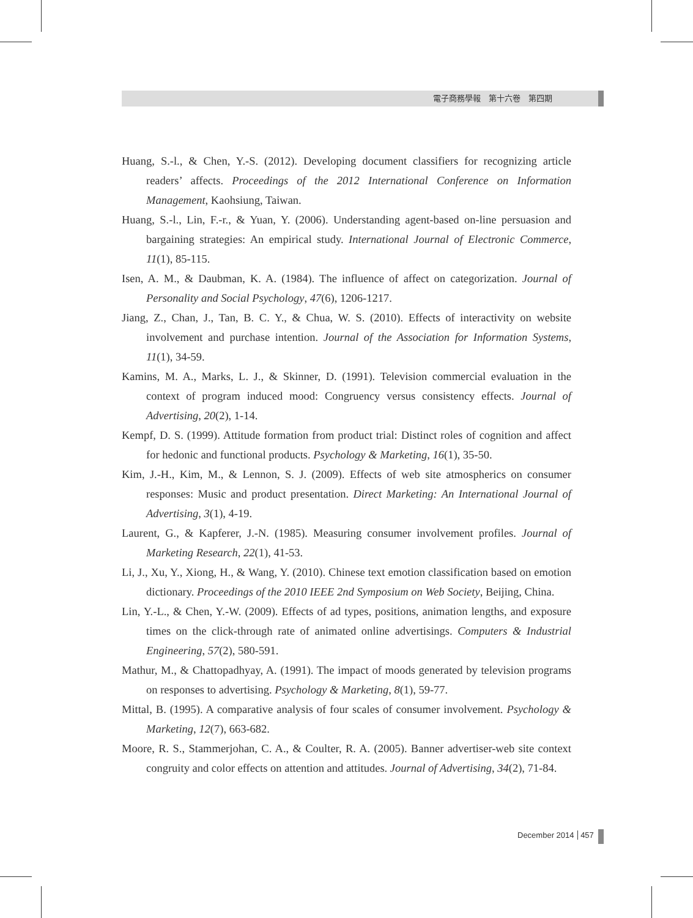電子商務學報　第十六卷　第四期
Huang, S.-l., & Chen, Y.-S. (2012). Developing document classifiers for recognizing article readers’ affects. Proceedings of the 2012 International Conference on Information Management, Kaohsiung, Taiwan.
Huang, S.-l., Lin, F.-r., & Yuan, Y. (2006). Understanding agent-based on-line persuasion and bargaining strategies: An empirical study. International Journal of Electronic Commerce, 11(1), 85-115.
Isen, A. M., & Daubman, K. A. (1984). The influence of affect on categorization. Journal of Personality and Social Psychology, 47(6), 1206-1217.
Jiang, Z., Chan, J., Tan, B. C. Y., & Chua, W. S. (2010). Effects of interactivity on website involvement and purchase intention. Journal of the Association for Information Systems, 11(1), 34-59.
Kamins, M. A., Marks, L. J., & Skinner, D. (1991). Television commercial evaluation in the context of program induced mood: Congruency versus consistency effects. Journal of Advertising, 20(2), 1-14.
Kempf, D. S. (1999). Attitude formation from product trial: Distinct roles of cognition and affect for hedonic and functional products. Psychology & Marketing, 16(1), 35-50.
Kim, J.-H., Kim, M., & Lennon, S. J. (2009). Effects of web site atmospherics on consumer responses: Music and product presentation. Direct Marketing: An International Journal of Advertising, 3(1), 4-19.
Laurent, G., & Kapferer, J.-N. (1985). Measuring consumer involvement profiles. Journal of Marketing Research, 22(1), 41-53.
Li, J., Xu, Y., Xiong, H., & Wang, Y. (2010). Chinese text emotion classification based on emotion dictionary. Proceedings of the 2010 IEEE 2nd Symposium on Web Society, Beijing, China.
Lin, Y.-L., & Chen, Y.-W. (2009). Effects of ad types, positions, animation lengths, and exposure times on the click-through rate of animated online advertisings. Computers & Industrial Engineering, 57(2), 580-591.
Mathur, M., & Chattopadhyay, A. (1991). The impact of moods generated by television programs on responses to advertising. Psychology & Marketing, 8(1), 59-77.
Mittal, B. (1995). A comparative analysis of four scales of consumer involvement. Psychology & Marketing, 12(7), 663-682.
Moore, R. S., Stammerjohan, C. A., & Coulter, R. A. (2005). Banner advertiser-web site context congruity and color effects on attention and attitudes. Journal of Advertising, 34(2), 71-84.
December 2014 457